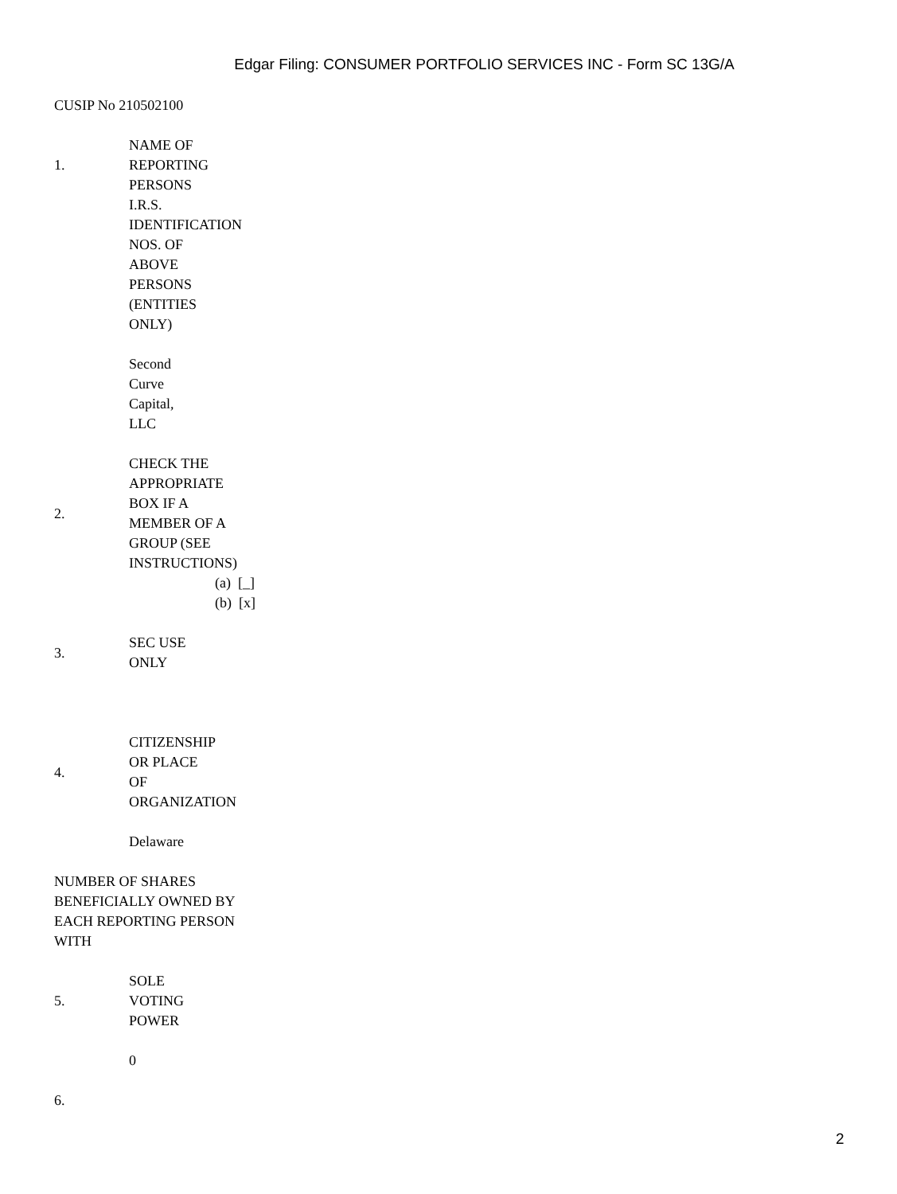Edgar Filing: CONSUMER PORTFOLIO SERVICES INC - Form SC 13G/A
CUSIP No 210502100
| 1. | NAME OF REPORTING PERSONS |
| | I.R.S. IDENTIFICATION NOS. OF ABOVE PERSONS (ENTITIES ONLY) |
| | Second Curve Capital, LLC |
| 2. | CHECK THE APPROPRIATE BOX IF A MEMBER OF A GROUP (SEE INSTRUCTIONS) |
| | (a) [_] (b) [x] |
| 3. | SEC USE ONLY |
| 4. | CITIZENSHIP OR PLACE OF ORGANIZATION |
| | Delaware |
NUMBER OF SHARES
BENEFICIALLY OWNED BY
EACH REPORTING PERSON
WITH
| 5. | SOLE VOTING POWER |
| | 0 |
| 6. | |
2